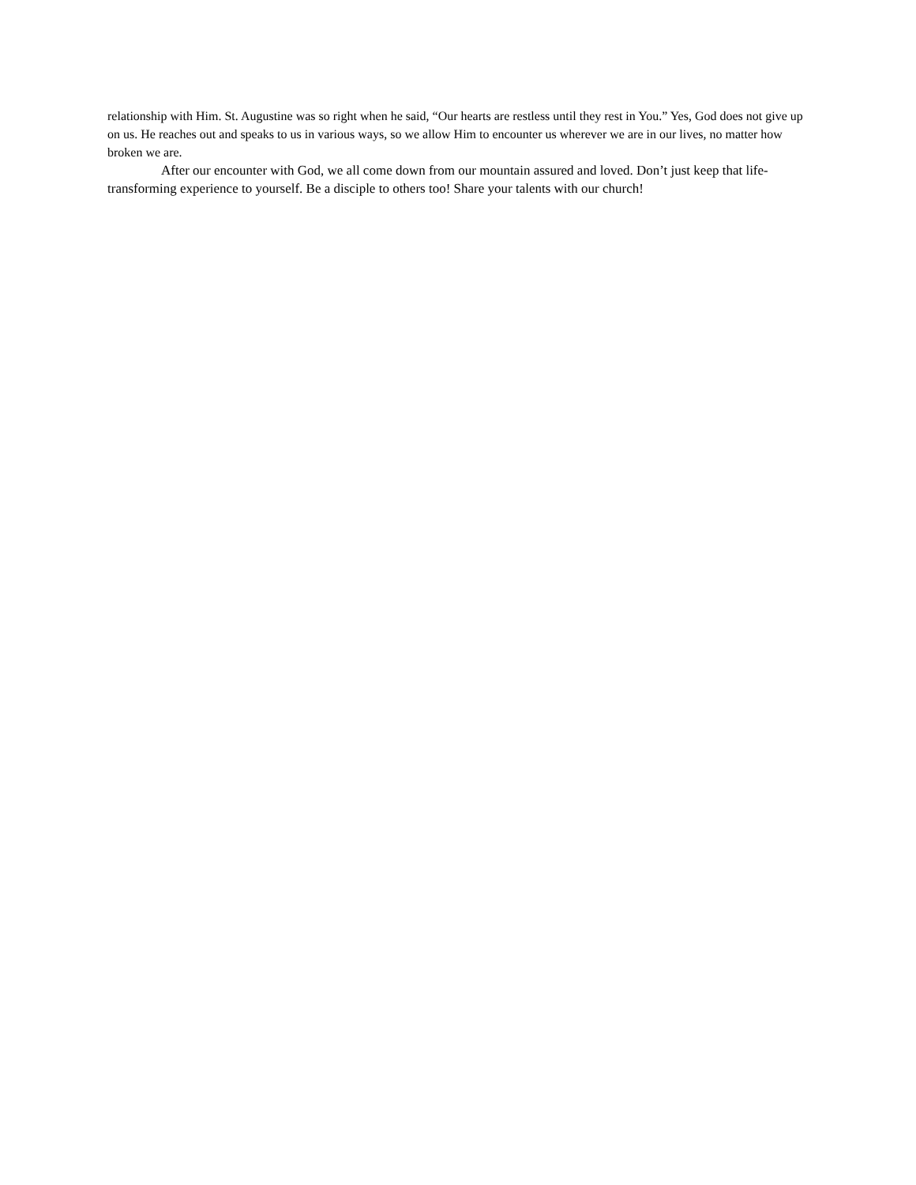relationship with Him. St. Augustine was so right when he said, “Our hearts are restless until they rest in You.” Yes, God does not give up on us. He reaches out and speaks to us in various ways, so we allow Him to encounter us wherever we are in our lives, no matter how broken we are.
After our encounter with God, we all come down from our mountain assured and loved. Don’t just keep that life-transforming experience to yourself. Be a disciple to others too! Share your talents with our church!